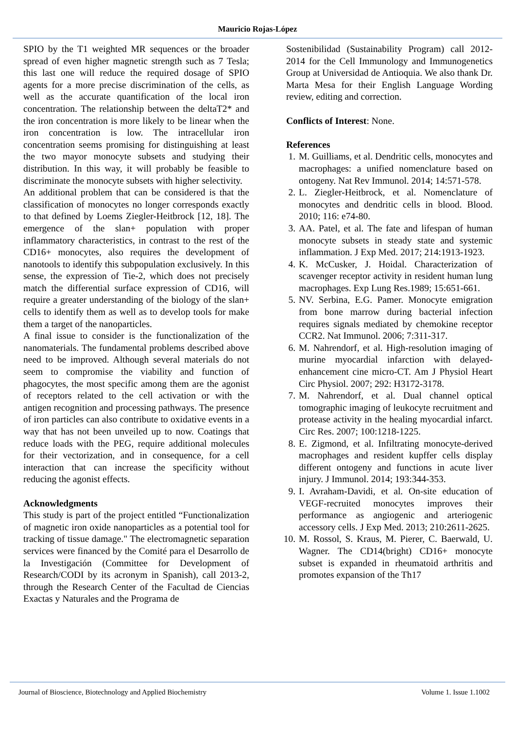Mauricio Rojas-López
SPIO by the T1 weighted MR sequences or the broader spread of even higher magnetic strength such as 7 Tesla; this last one will reduce the required dosage of SPIO agents for a more precise discrimination of the cells, as well as the accurate quantification of the local iron concentration. The relationship between the deltaT2* and the iron concentration is more likely to be linear when the iron concentration is low. The intracellular iron concentration seems promising for distinguishing at least the two mayor monocyte subsets and studying their distribution. In this way, it will probably be feasible to discriminate the monocyte subsets with higher selectivity.
An additional problem that can be considered is that the classification of monocytes no longer corresponds exactly to that defined by Loems Ziegler-Heitbrock [12, 18]. The emergence of the slan+ population with proper inflammatory characteristics, in contrast to the rest of the CD16+ monocytes, also requires the development of nanotools to identify this subpopulation exclusively. In this sense, the expression of Tie-2, which does not precisely match the differential surface expression of CD16, will require a greater understanding of the biology of the slan+ cells to identify them as well as to develop tools for make them a target of the nanoparticles.
A final issue to consider is the functionalization of the nanomaterials. The fundamental problems described above need to be improved. Although several materials do not seem to compromise the viability and function of phagocytes, the most specific among them are the agonist of receptors related to the cell activation or with the antigen recognition and processing pathways. The presence of iron particles can also contribute to oxidative events in a way that has not been unveiled up to now. Coatings that reduce loads with the PEG, require additional molecules for their vectorization, and in consequence, for a cell interaction that can increase the specificity without reducing the agonist effects.
Acknowledgments
This study is part of the project entitled “Functionalization of magnetic iron oxide nanoparticles as a potential tool for tracking of tissue damage." The electromagnetic separation services were financed by the Comité para el Desarrollo de la Investigación (Committee for Development of Research/CODI by its acronym in Spanish), call 2013-2, through the Research Center of the Facultad de Ciencias Exactas y Naturales and the Programa de
Sostenibilidad (Sustainability Program) call 2012-2014 for the Cell Immunology and Immunogenetics Group at Universidad de Antioquia. We also thank Dr. Marta Mesa for their English Language Wording review, editing and correction.
Conflicts of Interest: None.
References
1. M. Guilliams, et al. Dendritic cells, monocytes and macrophages: a unified nomenclature based on ontogeny. Nat Rev Immunol. 2014; 14:571-578.
2. L. Ziegler-Heitbrock, et al. Nomenclature of monocytes and dendritic cells in blood. Blood. 2010; 116: e74-80.
3. AA. Patel, et al. The fate and lifespan of human monocyte subsets in steady state and systemic inflammation. J Exp Med. 2017; 214:1913-1923.
4. K. McCusker, J. Hoidal. Characterization of scavenger receptor activity in resident human lung macrophages. Exp Lung Res.1989; 15:651-661.
5. NV. Serbina, E.G. Pamer. Monocyte emigration from bone marrow during bacterial infection requires signals mediated by chemokine receptor CCR2. Nat Immunol. 2006; 7:311-317.
6. M. Nahrendorf, et al. High-resolution imaging of murine myocardial infarction with delayed-enhancement cine micro-CT. Am J Physiol Heart Circ Physiol. 2007; 292: H3172-3178.
7. M. Nahrendorf, et al. Dual channel optical tomographic imaging of leukocyte recruitment and protease activity in the healing myocardial infarct. Circ Res. 2007; 100:1218-1225.
8. E. Zigmond, et al. Infiltrating monocyte-derived macrophages and resident kupffer cells display different ontogeny and functions in acute liver injury. J Immunol. 2014; 193:344-353.
9. I. Avraham-Davidi, et al. On-site education of VEGF-recruited monocytes improves their performance as angiogenic and arteriogenic accessory cells. J Exp Med. 2013; 210:2611-2625.
10. M. Rossol, S. Kraus, M. Pierer, C. Baerwald, U. Wagner. The CD14(bright) CD16+ monocyte subset is expanded in rheumatoid arthritis and promotes expansion of the Th17
Journal of Bioscience, Biotechnology and Applied Biochemistry Volume 1. Issue 1.1002